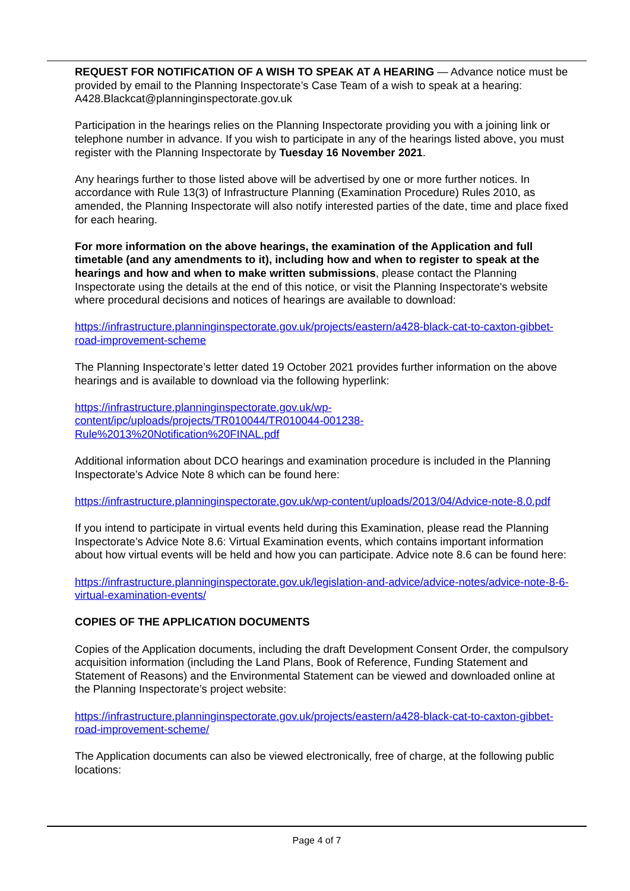REQUEST FOR NOTIFICATION OF A WISH TO SPEAK AT A HEARING — Advance notice must be provided by email to the Planning Inspectorate’s Case Team of a wish to speak at a hearing: A428.Blackcat@planninginspectorate.gov.uk
Participation in the hearings relies on the Planning Inspectorate providing you with a joining link or telephone number in advance. If you wish to participate in any of the hearings listed above, you must register with the Planning Inspectorate by Tuesday 16 November 2021.
Any hearings further to those listed above will be advertised by one or more further notices. In accordance with Rule 13(3) of Infrastructure Planning (Examination Procedure) Rules 2010, as amended, the Planning Inspectorate will also notify interested parties of the date, time and place fixed for each hearing.
For more information on the above hearings, the examination of the Application and full timetable (and any amendments to it), including how and when to register to speak at the hearings and how and when to make written submissions, please contact the Planning Inspectorate using the details at the end of this notice, or visit the Planning Inspectorate's website where procedural decisions and notices of hearings are available to download:
https://infrastructure.planninginspectorate.gov.uk/projects/eastern/a428-black-cat-to-caxton-gibbet-road-improvement-scheme
The Planning Inspectorate’s letter dated 19 October 2021 provides further information on the above hearings and is available to download via the following hyperlink:
https://infrastructure.planninginspectorate.gov.uk/wp-
content/ipc/uploads/projects/TR010044/TR010044-001238-
Rule%2013%20Notification%20FINAL.pdf
Additional information about DCO hearings and examination procedure is included in the Planning Inspectorate’s Advice Note 8 which can be found here:
https://infrastructure.planninginspectorate.gov.uk/wp-content/uploads/2013/04/Advice-note-8.0.pdf
If you intend to participate in virtual events held during this Examination, please read the Planning Inspectorate’s Advice Note 8.6: Virtual Examination events, which contains important information about how virtual events will be held and how you can participate. Advice note 8.6 can be found here:
https://infrastructure.planninginspectorate.gov.uk/legislation-and-advice/advice-notes/advice-note-8-6-virtual-examination-events/
COPIES OF THE APPLICATION DOCUMENTS
Copies of the Application documents, including the draft Development Consent Order, the compulsory acquisition information (including the Land Plans, Book of Reference, Funding Statement and Statement of Reasons) and the Environmental Statement can be viewed and downloaded online at the Planning Inspectorate’s project website:
https://infrastructure.planninginspectorate.gov.uk/projects/eastern/a428-black-cat-to-caxton-gibbet-road-improvement-scheme/
The Application documents can also be viewed electronically, free of charge, at the following public locations:
Page 4 of 7